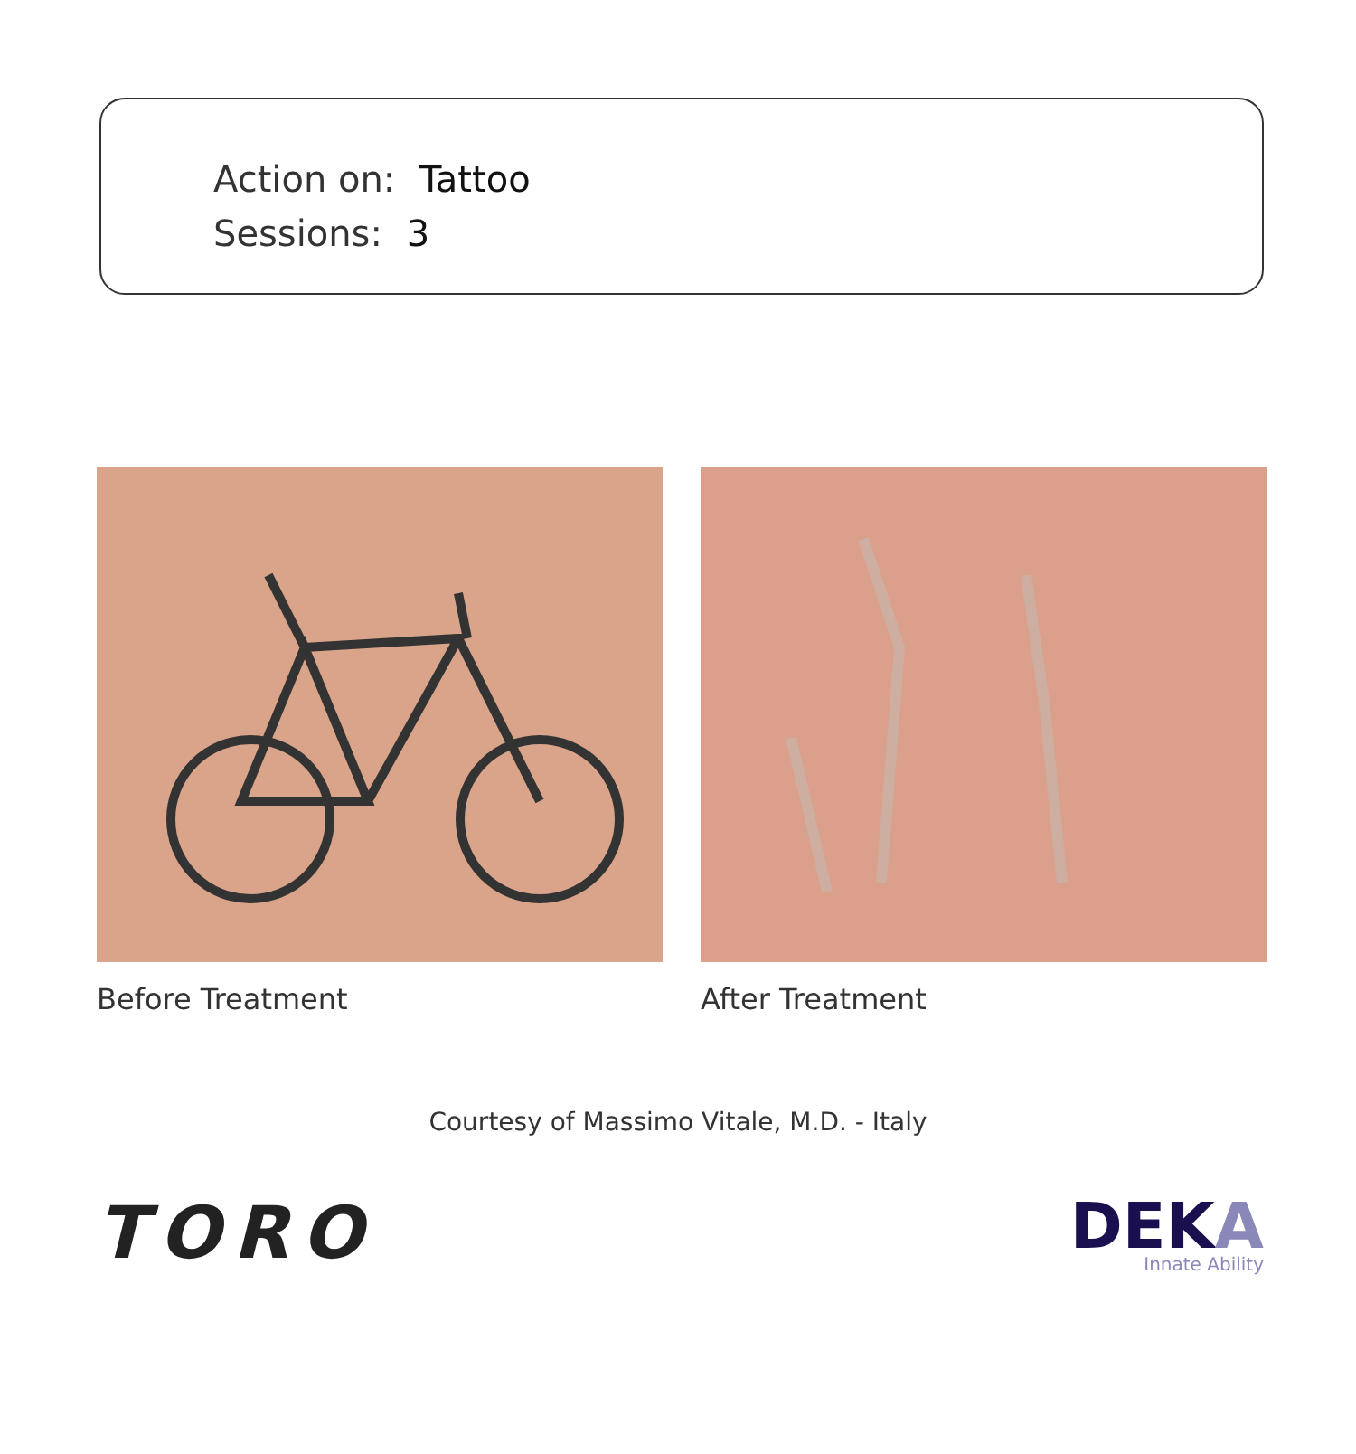Action on: Tattoo
Sessions: 3
Before Treatment After Treatment
Courtesy of Massimo Vitale, M.D. - Italy
TORO
DEKA
Innate Ability